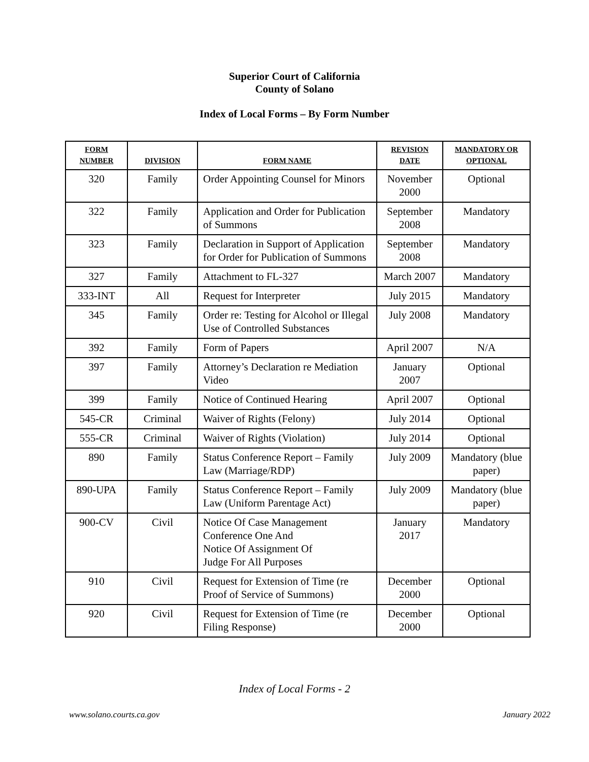Superior Court of California
County of Solano
Index of Local Forms – By Form Number
| FORM NUMBER | DIVISION | FORM NAME | REVISION DATE | MANDATORY OR OPTIONAL |
| --- | --- | --- | --- | --- |
| 320 | Family | Order Appointing Counsel for Minors | November 2000 | Optional |
| 322 | Family | Application and Order for Publication of Summons | September 2008 | Mandatory |
| 323 | Family | Declaration in Support of Application for Order for Publication of Summons | September 2008 | Mandatory |
| 327 | Family | Attachment to FL-327 | March 2007 | Mandatory |
| 333-INT | All | Request for Interpreter | July 2015 | Mandatory |
| 345 | Family | Order re: Testing for Alcohol or Illegal Use of Controlled Substances | July 2008 | Mandatory |
| 392 | Family | Form of Papers | April 2007 | N/A |
| 397 | Family | Attorney’s Declaration re Mediation Video | January 2007 | Optional |
| 399 | Family | Notice of Continued Hearing | April 2007 | Optional |
| 545-CR | Criminal | Waiver of Rights (Felony) | July 2014 | Optional |
| 555-CR | Criminal | Waiver of Rights (Violation) | July 2014 | Optional |
| 890 | Family | Status Conference Report – Family Law (Marriage/RDP) | July 2009 | Mandatory (blue paper) |
| 890-UPA | Family | Status Conference Report – Family Law (Uniform Parentage Act) | July 2009 | Mandatory (blue paper) |
| 900-CV | Civil | Notice Of Case Management Conference One And Notice Of Assignment Of Judge For All Purposes | January 2017 | Mandatory |
| 910 | Civil | Request for Extension of Time (re Proof of Service of Summons) | December 2000 | Optional |
| 920 | Civil | Request for Extension of Time (re Filing Response) | December 2000 | Optional |
Index of Local Forms - 2
www.solano.courts.ca.gov January 2022